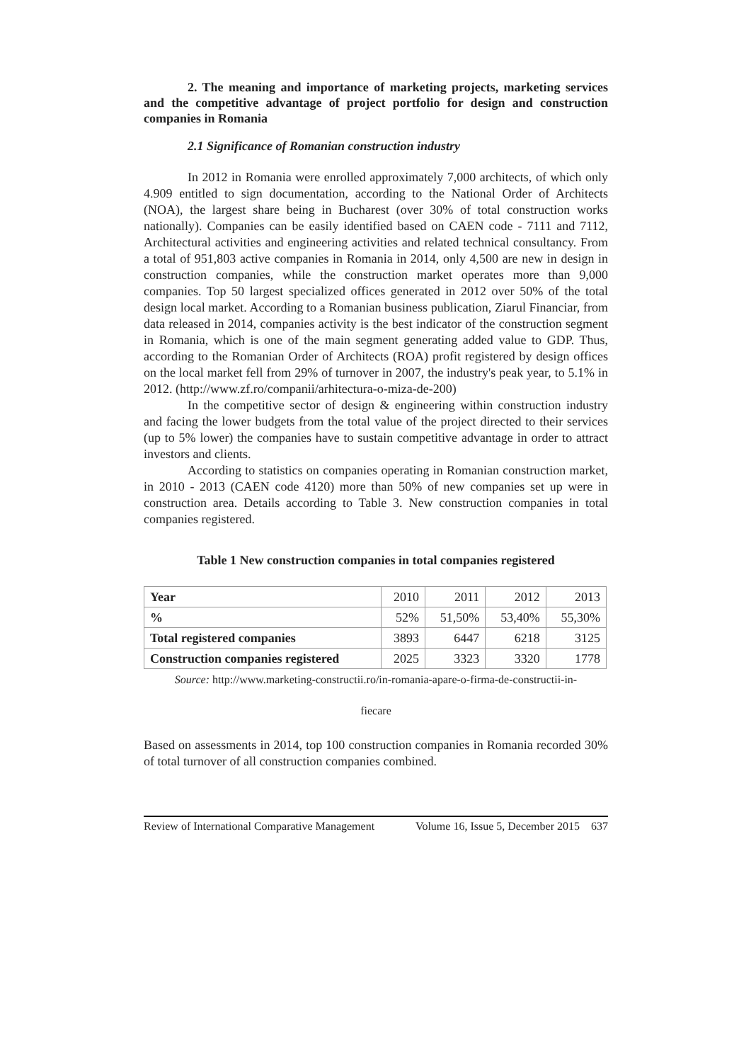2. The meaning and importance of marketing projects, marketing services and the competitive advantage of project portfolio for design and construction companies in Romania
2.1 Significance of Romanian construction industry
In 2012 in Romania were enrolled approximately 7,000 architects, of which only 4.909 entitled to sign documentation, according to the National Order of Architects (NOA), the largest share being in Bucharest (over 30% of total construction works nationally). Companies can be easily identified based on CAEN code - 7111 and 7112, Architectural activities and engineering activities and related technical consultancy. From a total of 951,803 active companies in Romania in 2014, only 4,500 are new in design in construction companies, while the construction market operates more than 9,000 companies. Top 50 largest specialized offices generated in 2012 over 50% of the total design local market. According to a Romanian business publication, Ziarul Financiar, from data released in 2014, companies activity is the best indicator of the construction segment in Romania, which is one of the main segment generating added value to GDP. Thus, according to the Romanian Order of Architects (ROA) profit registered by design offices on the local market fell from 29% of turnover in 2007, the industry's peak year, to 5.1% in 2012. (http://www.zf.ro/companii/arhitectura-o-miza-de-200)
In the competitive sector of design & engineering within construction industry and facing the lower budgets from the total value of the project directed to their services (up to 5% lower) the companies have to sustain competitive advantage in order to attract investors and clients.
According to statistics on companies operating in Romanian construction market, in 2010 - 2013 (CAEN code 4120) more than 50% of new companies set up were in construction area. Details according to Table 3. New construction companies in total companies registered.
Table 1 New construction companies in total companies registered
| Year | 2010 | 2011 | 2012 | 2013 |
| % | 52% | 51,50% | 53,40% | 55,30% |
| Total registered companies | 3893 | 6447 | 6218 | 3125 |
| Construction companies registered | 2025 | 3323 | 3320 | 1778 |
Source: http://www.marketing-constructii.ro/in-romania-apare-o-firma-de-constructii-in-
fiecare
Based on assessments in 2014, top 100 construction companies in Romania recorded 30% of total turnover of all construction companies combined.
Review of International Comparative Management Volume 16, Issue 5, December 2015 637